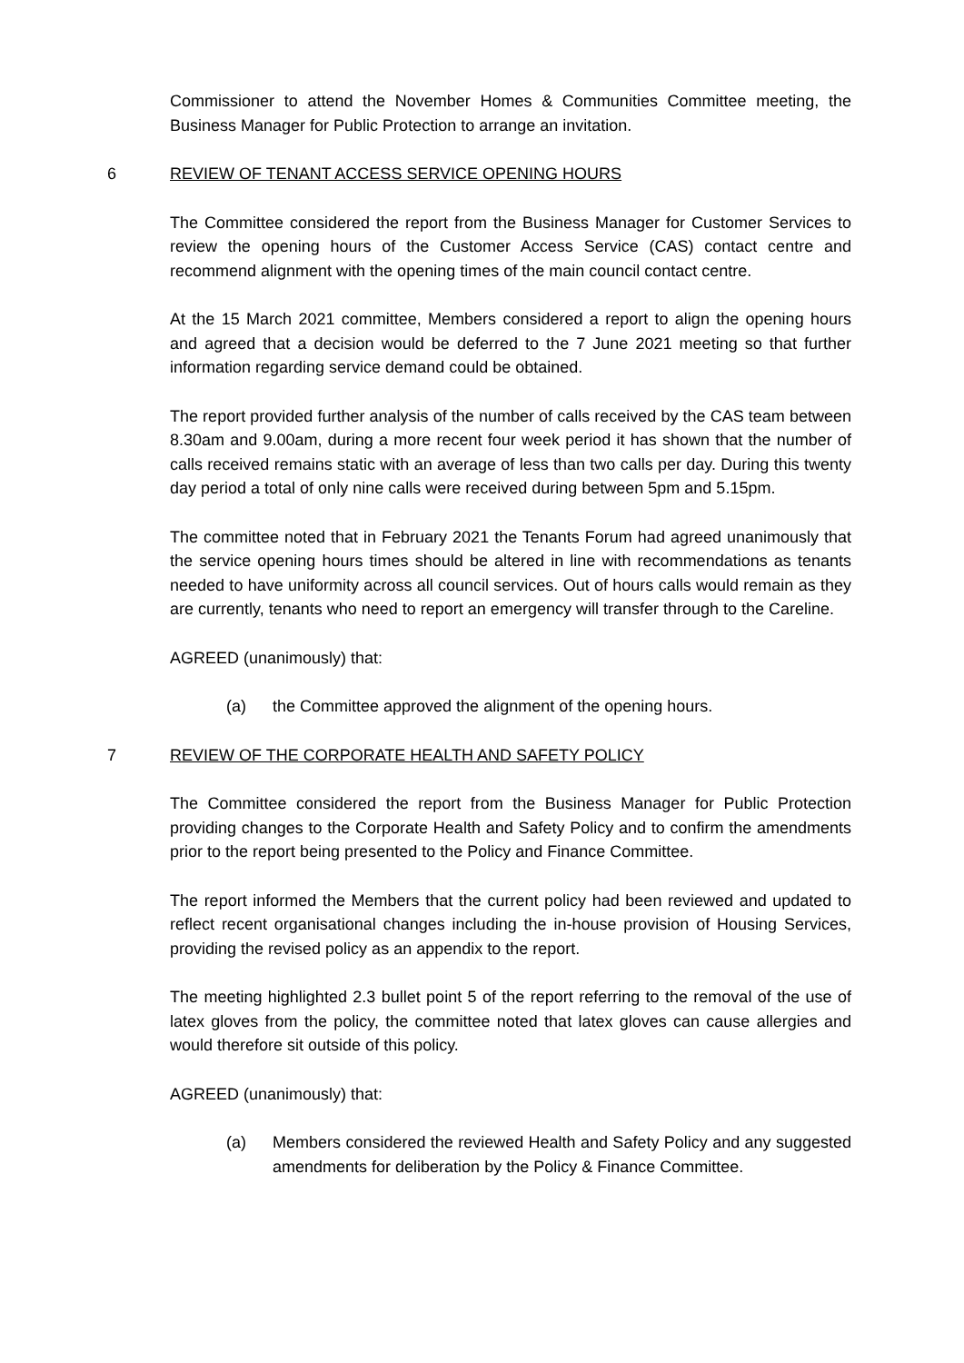Commissioner to attend the November Homes & Communities Committee meeting, the Business Manager for Public Protection to arrange an invitation.
6 REVIEW OF TENANT ACCESS SERVICE OPENING HOURS
The Committee considered the report from the Business Manager for Customer Services to review the opening hours of the Customer Access Service (CAS) contact centre and recommend alignment with the opening times of the main council contact centre.
At the 15 March 2021 committee, Members considered a report to align the opening hours and agreed that a decision would be deferred to the 7 June 2021 meeting so that further information regarding service demand could be obtained.
The report provided further analysis of the number of calls received by the CAS team between 8.30am and 9.00am, during a more recent four week period it has shown that the number of calls received remains static with an average of less than two calls per day. During this twenty day period a total of only nine calls were received during between 5pm and 5.15pm.
The committee noted that in February 2021 the Tenants Forum had agreed unanimously that the service opening hours times should be altered in line with recommendations as tenants needed to have uniformity across all council services. Out of hours calls would remain as they are currently, tenants who need to report an emergency will transfer through to the Careline.
AGREED (unanimously) that:
(a) the Committee approved the alignment of the opening hours.
7 REVIEW OF THE CORPORATE HEALTH AND SAFETY POLICY
The Committee considered the report from the Business Manager for Public Protection providing changes to the Corporate Health and Safety Policy and to confirm the amendments prior to the report being presented to the Policy and Finance Committee.
The report informed the Members that the current policy had been reviewed and updated to reflect recent organisational changes including the in-house provision of Housing Services, providing the revised policy as an appendix to the report.
The meeting highlighted 2.3 bullet point 5 of the report referring to the removal of the use of latex gloves from the policy, the committee noted that latex gloves can cause allergies and would therefore sit outside of this policy.
AGREED (unanimously) that:
(a) Members considered the reviewed Health and Safety Policy and any suggested amendments for deliberation by the Policy & Finance Committee.